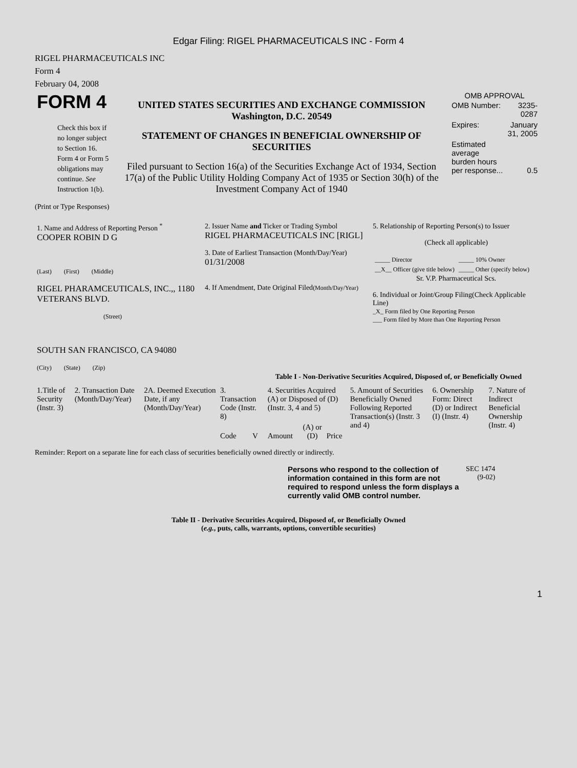Edgar Filing: RIGEL PHARMACEUTICALS INC - Form 4
RIGEL PHARMACEUTICALS INC
Form 4
February 04, 2008
| FORM 4 Check this box if no longer subject to Section 16. Form 4 or Form 5 obligations may continue. See Instruction 1(b). | UNITED STATES SECURITIES AND EXCHANGE COMMISSION Washington, D.C. 20549 STATEMENT OF CHANGES IN BENEFICIAL OWNERSHIP OF SECURITIES Filed pursuant to Section 16(a) of the Securities Exchange Act of 1934, Section 17(a) of the Public Utility Holding Company Act of 1935 or Section 30(h) of the Investment Company Act of 1940 | OMB APPROVAL / OMB Number: / 3235-0287 / / Expires: / January 31, 2005 / / Estimated average burden hours per response... / 0.5 / |
(Print or Type Responses)
| 1. Name and Address of Reporting Person <sup>*</sup> COOPER ROBIN D G (Last) (First) (Middle) RIGEL PHARAMCEUTICALS, INC.,, 1180 VETERANS BLVD. (Street) SOUTH SAN FRANCISCO, CA 94080 (City) (State) (Zip) | 2. Issuer Name and Ticker or Trading Symbol RIGEL PHARMACEUTICALS INC [RIGL] 3. Date of Earliest Transaction (Month/Day/Year) 01/31/2008 4. If Amendment, Date Original Filed (Month/Day/Year) | 5. Relationship of Reporting Person(s) to Issuer (Check all applicable) / _____ Director / _____ 10% Owner / / __X__ Officer (give title below) / _____ Other (specify below) / Sr. V.P. Pharmaceutical Scs. 6. Individual or Joint/Group Filing(Check Applicable Line) _X_ Form filed by One Reporting Person ___ Form filed by More than One Reporting Person |
Table I - Non-Derivative Securities Acquired, Disposed of, or Beneficially Owned
| 1.Title of Security (Instr. 3) | 2. Transaction Date (Month/Day/Year) | 2A. Deemed Execution Date, if any (Month/Day/Year) | 3. Transaction Code (Instr. 8) | | 4. Securities Acquired (A) or Disposed of (D) (Instr. 3, 4 and 5) | | | 5. Amount of Securities Beneficially Owned Following Reported Transaction(s) (Instr. 3 and 4) | 6. Ownership Form: Direct (D) or Indirect (I) (Instr. 4) | 7. Nature of Indirect Beneficial Ownership (Instr. 4) |
| --- | --- | --- | --- | --- | --- | --- | --- | --- | --- | --- |
| | | | Code | V | Amount | (A) or (D) | Price | | | |
Reminder: Report on a separate line for each class of securities beneficially owned directly or indirectly.
| Persons who respond to the collection of information contained in this form are not required to respond unless the form displays a currently valid OMB control number. | SEC 1474 (9-02) |
Table II - Derivative Securities Acquired, Disposed of, or Beneficially Owned
(e.g., puts, calls, warrants, options, convertible securities)
1